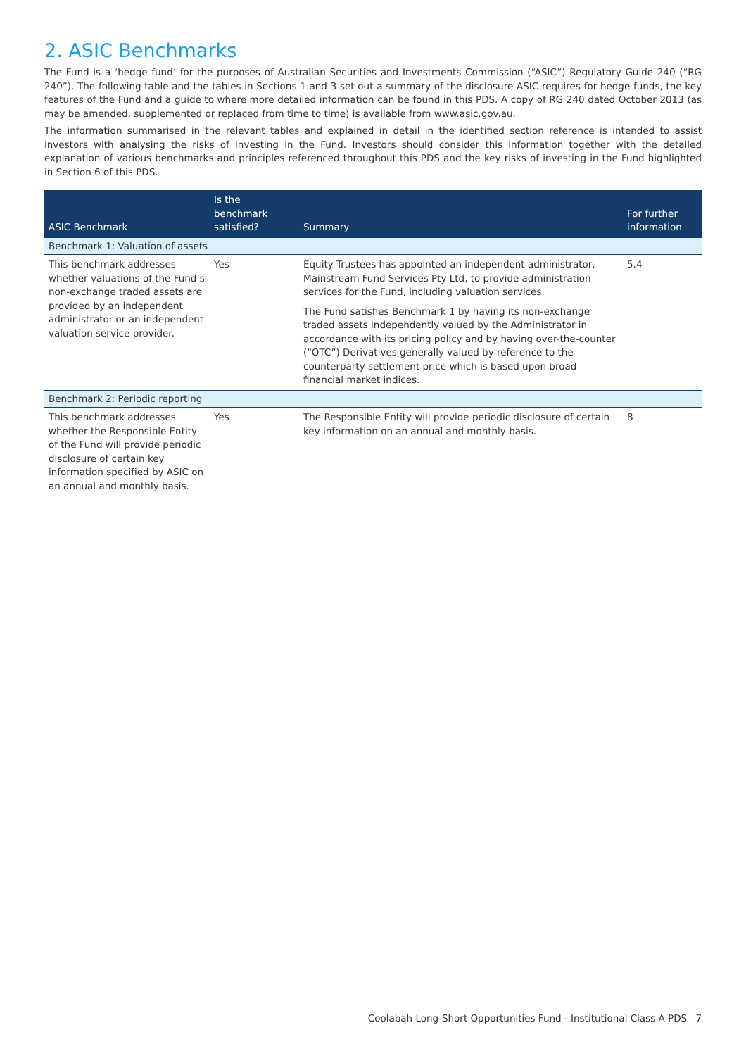2. ASIC Benchmarks
The Fund is a ‘hedge fund’ for the purposes of Australian Securities and Investments Commission (“ASIC”) Regulatory Guide 240 (“RG 240”). The following table and the tables in Sections 1 and 3 set out a summary of the disclosure ASIC requires for hedge funds, the key features of the Fund and a guide to where more detailed information can be found in this PDS. A copy of RG 240 dated October 2013 (as may be amended, supplemented or replaced from time to time) is available from www.asic.gov.au.
The information summarised in the relevant tables and explained in detail in the identified section reference is intended to assist investors with analysing the risks of investing in the Fund. Investors should consider this information together with the detailed explanation of various benchmarks and principles referenced throughout this PDS and the key risks of investing in the Fund highlighted in Section 6 of this PDS.
| ASIC Benchmark | Is the benchmark satisfied? | Summary | For further information |
| --- | --- | --- | --- |
| Benchmark 1: Valuation of assets | | | |
| This benchmark addresses whether valuations of the Fund’s non-exchange traded assets are provided by an independent administrator or an independent valuation service provider. | Yes | Equity Trustees has appointed an independent administrator, Mainstream Fund Services Pty Ltd, to provide administration services for the Fund, including valuation services. The Fund satisfies Benchmark 1 by having its non-exchange traded assets independently valued by the Administrator in accordance with its pricing policy and by having over-the-counter (“OTC”) Derivatives generally valued by reference to the counterparty settlement price which is based upon broad financial market indices. | 5.4 |
| Benchmark 2: Periodic reporting | | | |
| This benchmark addresses whether the Responsible Entity of the Fund will provide periodic disclosure of certain key information specified by ASIC on an annual and monthly basis. | Yes | The Responsible Entity will provide periodic disclosure of certain key information on an annual and monthly basis. | 8 |
Coolabah Long-Short Opportunities Fund - Institutional Class A PDS 7